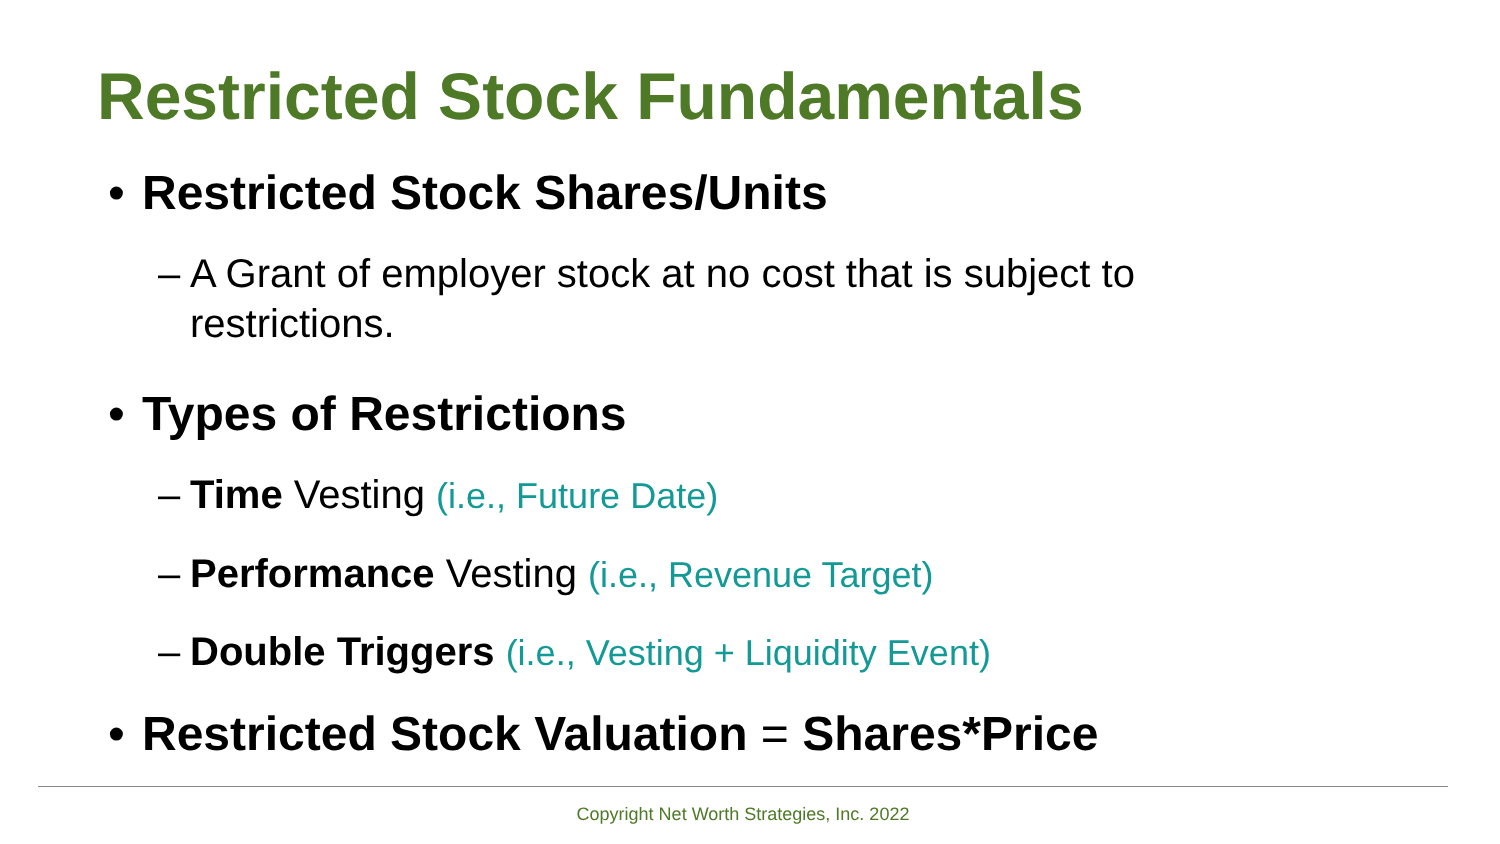Restricted Stock Fundamentals
• Restricted Stock Shares/Units
– A Grant of employer stock at no cost that is subject to
restrictions.
• Types of Restrictions
– Time Vesting (i.e., Future Date)
– Performance Vesting (i.e., Revenue Target)
– Double Triggers (i.e., Vesting + Liquidity Event)
• Restricted Stock Valuation = Shares*Price
Copyright Net Worth Strategies, Inc. 2022